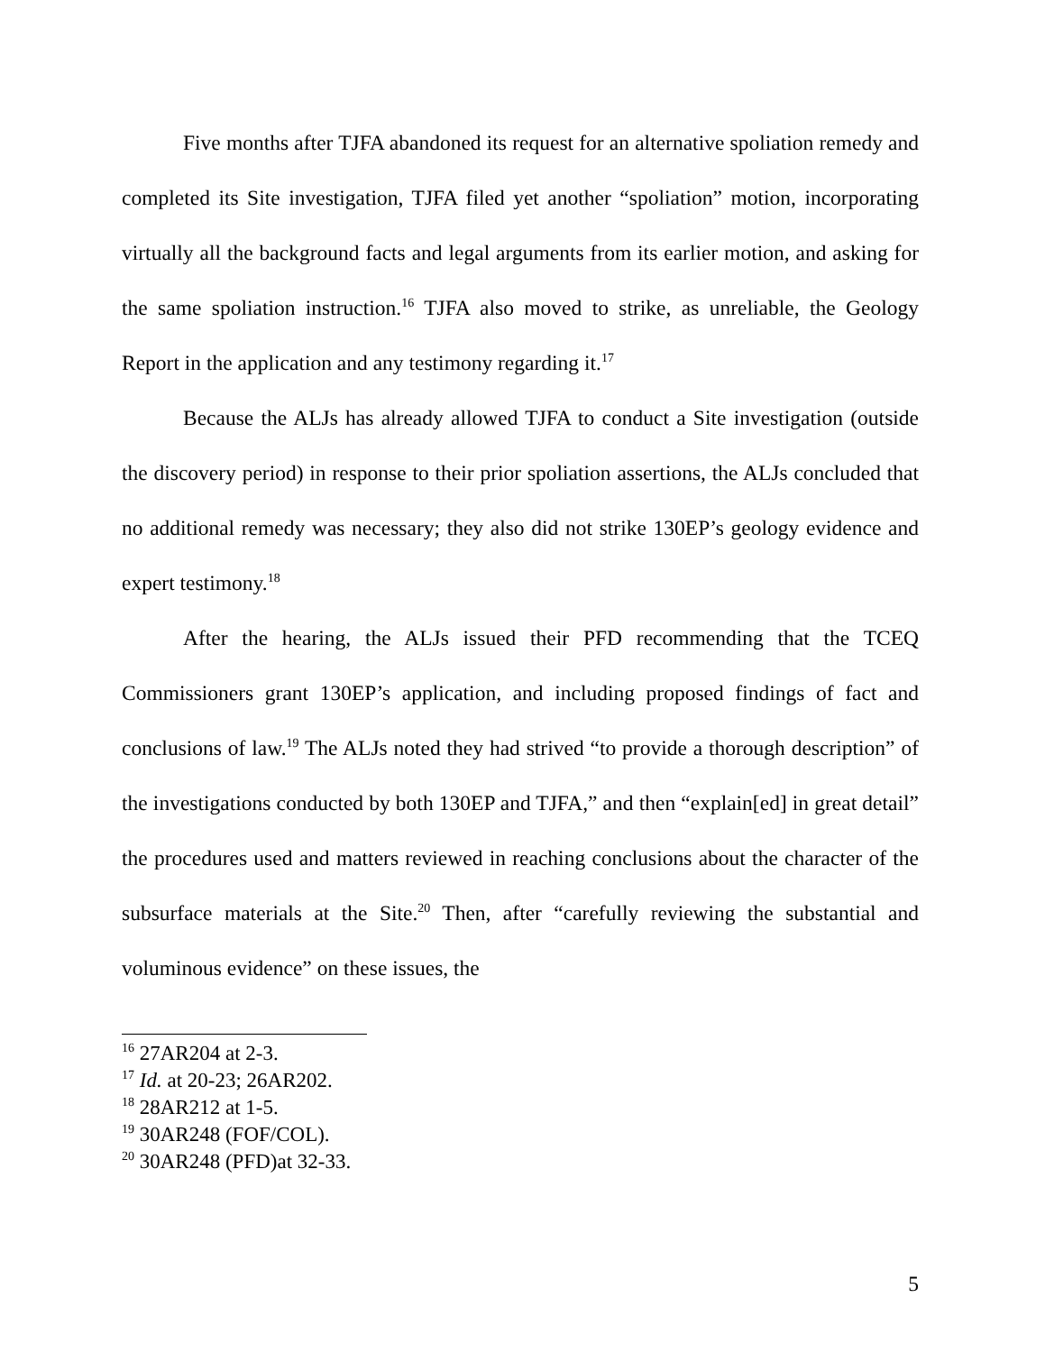Five months after TJFA abandoned its request for an alternative spoliation remedy and completed its Site investigation, TJFA filed yet another “spoliation” motion, incorporating virtually all the background facts and legal arguments from its earlier motion, and asking for the same spoliation instruction.<sup>16</sup> TJFA also moved to strike, as unreliable, the Geology Report in the application and any testimony regarding it.<sup>17</sup>
Because the ALJs has already allowed TJFA to conduct a Site investigation (outside the discovery period) in response to their prior spoliation assertions, the ALJs concluded that no additional remedy was necessary; they also did not strike 130EP’s geology evidence and expert testimony.<sup>18</sup>
After the hearing, the ALJs issued their PFD recommending that the TCEQ Commissioners grant 130EP’s application, and including proposed findings of fact and conclusions of law.<sup>19</sup> The ALJs noted they had strived “to provide a thorough description” of the investigations conducted by both 130EP and TJFA,” and then “explain[ed] in great detail” the procedures used and matters reviewed in reaching conclusions about the character of the subsurface materials at the Site.<sup>20</sup> Then, after “carefully reviewing the substantial and voluminous evidence” on these issues, the
<sup>16</sup> 27AR204 at 2-3.
<sup>17</sup> Id. at 20-23; 26AR202.
<sup>18</sup> 28AR212 at 1-5.
<sup>19</sup> 30AR248 (FOF/COL).
<sup>20</sup> 30AR248 (PFD)at 32-33.
5